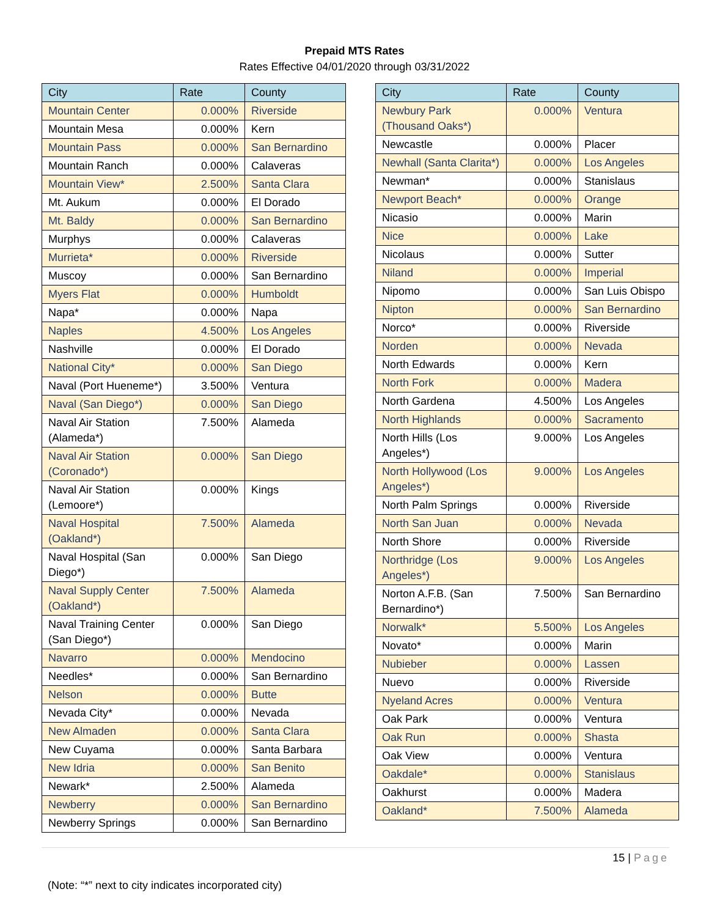Prepaid MTS Rates
Rates Effective 04/01/2020 through 03/31/2022
| City | Rate | County |
| --- | --- | --- |
| Mountain Center | 0.000% | Riverside |
| Mountain Mesa | 0.000% | Kern |
| Mountain Pass | 0.000% | San Bernardino |
| Mountain Ranch | 0.000% | Calaveras |
| Mountain View* | 2.500% | Santa Clara |
| Mt. Aukum | 0.000% | El Dorado |
| Mt. Baldy | 0.000% | San Bernardino |
| Murphys | 0.000% | Calaveras |
| Murrieta* | 0.000% | Riverside |
| Muscoy | 0.000% | San Bernardino |
| Myers Flat | 0.000% | Humboldt |
| Napa* | 0.000% | Napa |
| Naples | 4.500% | Los Angeles |
| Nashville | 0.000% | El Dorado |
| National City* | 0.000% | San Diego |
| Naval (Port Hueneme*) | 3.500% | Ventura |
| Naval (San Diego*) | 0.000% | San Diego |
| Naval Air Station (Alameda*) | 7.500% | Alameda |
| Naval Air Station (Coronado*) | 0.000% | San Diego |
| Naval Air Station (Lemoore*) | 0.000% | Kings |
| Naval Hospital (Oakland*) | 7.500% | Alameda |
| Naval Hospital (San Diego*) | 0.000% | San Diego |
| Naval Supply Center (Oakland*) | 7.500% | Alameda |
| Naval Training Center (San Diego*) | 0.000% | San Diego |
| Navarro | 0.000% | Mendocino |
| Needles* | 0.000% | San Bernardino |
| Nelson | 0.000% | Butte |
| Nevada City* | 0.000% | Nevada |
| New Almaden | 0.000% | Santa Clara |
| New Cuyama | 0.000% | Santa Barbara |
| New Idria | 0.000% | San Benito |
| Newark* | 2.500% | Alameda |
| Newberry | 0.000% | San Bernardino |
| Newberry Springs | 0.000% | San Bernardino |
| City | Rate | County |
| --- | --- | --- |
| Newbury Park (Thousand Oaks*) | 0.000% | Ventura |
| Newcastle | 0.000% | Placer |
| Newhall (Santa Clarita*) | 0.000% | Los Angeles |
| Newman* | 0.000% | Stanislaus |
| Newport Beach* | 0.000% | Orange |
| Nicasio | 0.000% | Marin |
| Nice | 0.000% | Lake |
| Nicolaus | 0.000% | Sutter |
| Niland | 0.000% | Imperial |
| Nipomo | 0.000% | San Luis Obispo |
| Nipton | 0.000% | San Bernardino |
| Norco* | 0.000% | Riverside |
| Norden | 0.000% | Nevada |
| North Edwards | 0.000% | Kern |
| North Fork | 0.000% | Madera |
| North Gardena | 4.500% | Los Angeles |
| North Highlands | 0.000% | Sacramento |
| North Hills (Los Angeles*) | 9.000% | Los Angeles |
| North Hollywood (Los Angeles*) | 9.000% | Los Angeles |
| North Palm Springs | 0.000% | Riverside |
| North San Juan | 0.000% | Nevada |
| North Shore | 0.000% | Riverside |
| Northridge (Los Angeles*) | 9.000% | Los Angeles |
| Norton A.F.B. (San Bernardino*) | 7.500% | San Bernardino |
| Norwalk* | 5.500% | Los Angeles |
| Novato* | 0.000% | Marin |
| Nubieber | 0.000% | Lassen |
| Nuevo | 0.000% | Riverside |
| Nyeland Acres | 0.000% | Ventura |
| Oak Park | 0.000% | Ventura |
| Oak Run | 0.000% | Shasta |
| Oak View | 0.000% | Ventura |
| Oakdale* | 0.000% | Stanislaus |
| Oakhurst | 0.000% | Madera |
| Oakland* | 7.500% | Alameda |
15 | Page
(Note: “*” next to city indicates incorporated city)